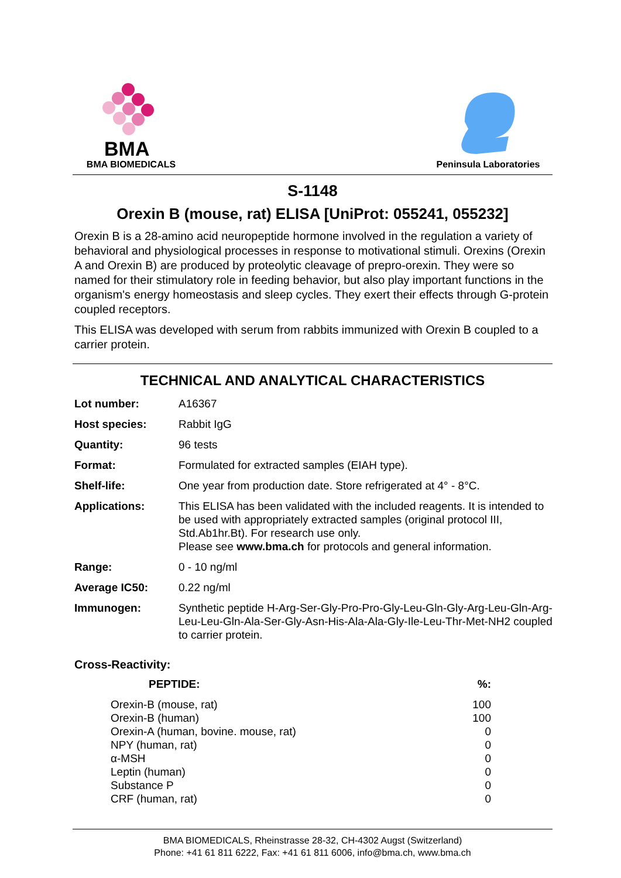BMA
BMA BIOMEDICALS
Peninsula Laboratories
S-1148
Orexin B (mouse, rat) ELISA [UniProt: 055241, 055232]
Orexin B is a 28-amino acid neuropeptide hormone involved in the regulation a variety of behavioral and physiological processes in response to motivational stimuli. Orexins (Orexin A and Orexin B) are produced by proteolytic cleavage of prepro-orexin. They were so named for their stimulatory role in feeding behavior, but also play important functions in the organism's energy homeostasis and sleep cycles. They exert their effects through G-protein coupled receptors.
This ELISA was developed with serum from rabbits immunized with Orexin B coupled to a carrier protein.
TECHNICAL AND ANALYTICAL CHARACTERISTICS
| Lot number: | A16367 |
| Host species: | Rabbit IgG |
| Quantity: | 96 tests |
| Format: | Formulated for extracted samples (EIAH type). |
| Shelf-life: | One year from production date. Store refrigerated at 4° - 8°C. |
| Applications: | This ELISA has been validated with the included reagents. It is intended to be used with appropriately extracted samples (original protocol III, Std.Ab1hr.Bt). For research use only. Please see www.bma.ch for protocols and general information. |
| Range: | 0 - 10 ng/ml |
| Average IC50: | 0.22 ng/ml |
| Immunogen: | Synthetic peptide H-Arg-Ser-Gly-Pro-Pro-Gly-Leu-Gln-Gly-Arg-Leu-Gln-Arg-Leu-Leu-Gln-Ala-Ser-Gly-Asn-His-Ala-Ala-Gly-Ile-Leu-Thr-Met-NH2 coupled to carrier protein. |
Cross-Reactivity:
| PEPTIDE: | %: |
| --- | --- |
| Orexin-B (mouse, rat) | 100 |
| Orexin-B (human) | 100 |
| Orexin-A (human, bovine. mouse, rat) | 0 |
| NPY (human, rat) | 0 |
| α-MSH | 0 |
| Leptin (human) | 0 |
| Substance P | 0 |
| CRF (human, rat) | 0 |
BMA BIOMEDICALS, Rheinstrasse 28-32, CH-4302 Augst (Switzerland)
Phone: +41 61 811 6222, Fax: +41 61 811 6006, info@bma.ch, www.bma.ch